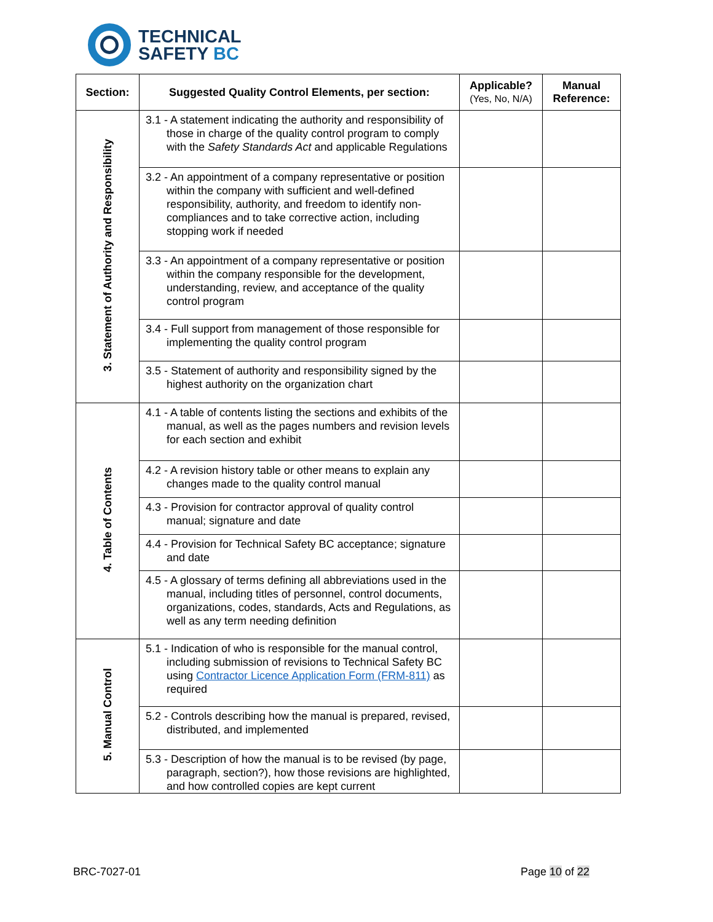TECHNICAL
SAFETY BC
| Section: | Suggested Quality Control Elements, per section: | Applicable? (Yes, No, N/A) | Manual Reference: |
| --- | --- | --- | --- |
| 3. Statement of Authority and Responsibility | 3.1 - A statement indicating the authority and responsibility of those in charge of the quality control program to comply with the Safety Standards Act and applicable Regulations | | |
| | 3.2 - An appointment of a company representative or position within the company with sufficient and well-defined responsibility, authority, and freedom to identify non-compliances and to take corrective action, including stopping work if needed | | |
| | 3.3 - An appointment of a company representative or position within the company responsible for the development, understanding, review, and acceptance of the quality control program | | |
| | 3.4 - Full support from management of those responsible for implementing the quality control program | | |
| | 3.5 - Statement of authority and responsibility signed by the highest authority on the organization chart | | |
| 4. Table of Contents | 4.1 - A table of contents listing the sections and exhibits of the manual, as well as the pages numbers and revision levels for each section and exhibit | | |
| | 4.2 - A revision history table or other means to explain any changes made to the quality control manual | | |
| | 4.3 - Provision for contractor approval of quality control manual; signature and date | | |
| | 4.4 - Provision for Technical Safety BC acceptance; signature and date | | |
| | 4.5 - A glossary of terms defining all abbreviations used in the manual, including titles of personnel, control documents, organizations, codes, standards, Acts and Regulations, as well as any term needing definition | | |
| 5. Manual Control | 5.1 - Indication of who is responsible for the manual control, including submission of revisions to Technical Safety BC using Contractor Licence Application Form (FRM-811) as required | | |
| | 5.2 - Controls describing how the manual is prepared, revised, distributed, and implemented | | |
| | 5.3 - Description of how the manual is to be revised (by page, paragraph, section?), how those revisions are highlighted, and how controlled copies are kept current | | |
BRC-7027-01 Page 10 of 22